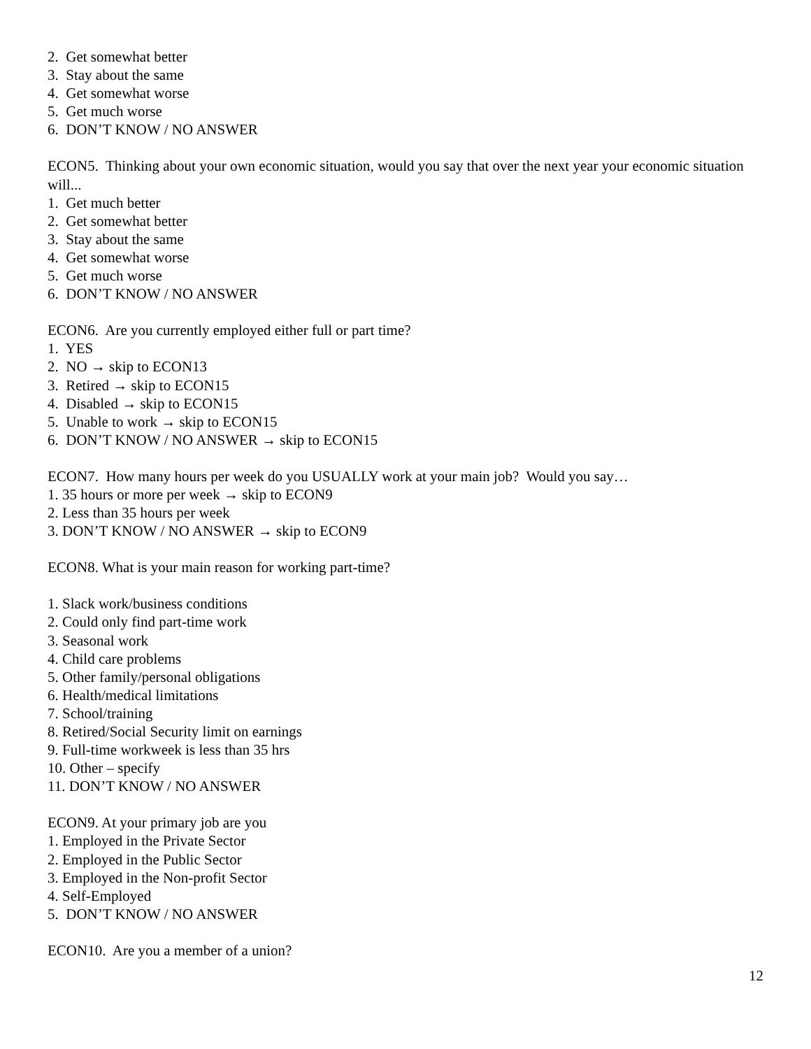2. Get somewhat better
3. Stay about the same
4. Get somewhat worse
5. Get much worse
6. DON’T KNOW / NO ANSWER
ECON5. Thinking about your own economic situation, would you say that over the next year your economic situation will...
1. Get much better
2. Get somewhat better
3. Stay about the same
4. Get somewhat worse
5. Get much worse
6. DON’T KNOW / NO ANSWER
ECON6. Are you currently employed either full or part time?
1. YES
2. NO → skip to ECON13
3. Retired → skip to ECON15
4. Disabled → skip to ECON15
5. Unable to work → skip to ECON15
6. DON’T KNOW / NO ANSWER → skip to ECON15
ECON7. How many hours per week do you USUALLY work at your main job? Would you say…
1. 35 hours or more per week → skip to ECON9
2. Less than 35 hours per week
3. DON’T KNOW / NO ANSWER → skip to ECON9
ECON8. What is your main reason for working part-time?
1. Slack work/business conditions
2. Could only find part-time work
3. Seasonal work
4. Child care problems
5. Other family/personal obligations
6. Health/medical limitations
7. School/training
8. Retired/Social Security limit on earnings
9. Full-time workweek is less than 35 hrs
10. Other – specify
11. DON’T KNOW / NO ANSWER
ECON9. At your primary job are you
1. Employed in the Private Sector
2. Employed in the Public Sector
3. Employed in the Non-profit Sector
4. Self-Employed
5. DON’T KNOW / NO ANSWER
ECON10. Are you a member of a union?
12